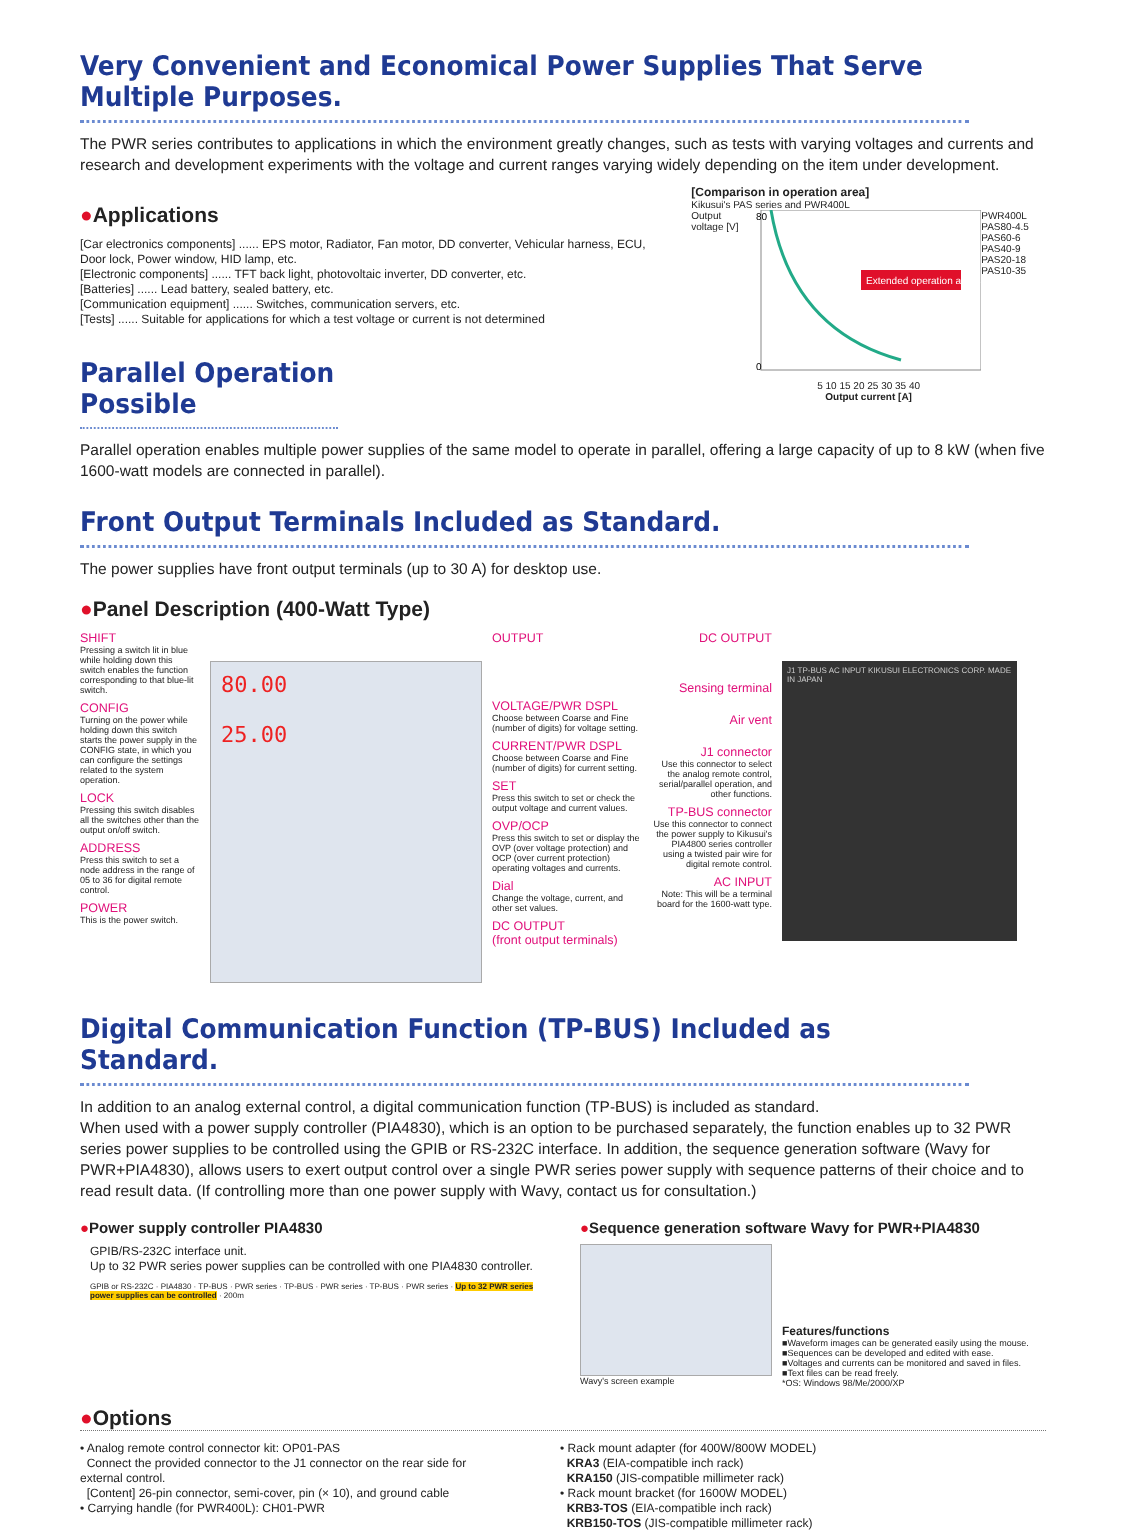Very Convenient and Economical Power Supplies That Serve Multiple Purposes.
The PWR series contributes to applications in which the environment greatly changes, such as tests with varying voltages and currents and research and development experiments with the voltage and current ranges varying widely depending on the item under development.
●Applications
[Car electronics components] ...... EPS motor, Radiator, Fan motor, DD converter, Vehicular harness, ECU, Door lock, Power window, HID lamp, etc.
[Electronic components] ...... TFT back light, photovoltaic inverter, DD converter, etc.
[Batteries] ...... Lead battery, sealed battery, etc.
[Communication equipment] ...... Switches, communication servers, etc.
[Tests] ...... Suitable for applications for which a test voltage or current is not determined
Parallel Operation Possible
[Comparison in operation area]
Kikusui's PAS series and PWR400L
Output voltage [V]
Extended operation areas
80
0
PWR400L
PAS80-4.5
PAS60-6
PAS40-9
PAS20-18
PAS10-35
5 10 15 20 25 30 35 40
Output current [A]
Parallel operation enables multiple power supplies of the same model to operate in parallel, offering a large capacity of up to 8 kW (when five 1600-watt models are connected in parallel).
Front Output Terminals Included as Standard.
The power supplies have front output terminals (up to 30 A) for desktop use.
●Panel Description (400-Watt Type)
SHIFT
Pressing a switch lit in blue while holding down this switch enables the function corresponding to that blue-lit switch.
CONFIG
Turning on the power while holding down this switch starts the power supply in the CONFIG state, in which you can configure the settings related to the system operation.
LOCK
Pressing this switch disables all the switches other than the output on/off switch.
ADDRESS
Press this switch to set a node address in the range of 05 to 36 for digital remote control.
POWER
This is the power switch.
80.00
25.00
OUTPUT
VOLTAGE/PWR DSPL
Choose between Coarse and Fine (number of digits) for voltage setting.
CURRENT/PWR DSPL
Choose between Coarse and Fine (number of digits) for current setting.
SET
Press this switch to set or check the output voltage and current values.
OVP/OCP
Press this switch to set or display the OVP (over voltage protection) and OCP (over current protection) operating voltages and currents.
Dial
Change the voltage, current, and other set values.
DC OUTPUT
(front output terminals)
DC OUTPUT
Sensing terminal
Air vent
J1 connector
Use this connector to select the analog remote control, serial/parallel operation, and other functions.
TP-BUS connector
Use this connector to connect the power supply to Kikusui's PIA4800 series controller using a twisted pair wire for digital remote control.
AC INPUT
Note: This will be a terminal board for the 1600-watt type.
J1 TP-BUS AC INPUT KIKUSUI ELECTRONICS CORP. MADE IN JAPAN
Digital Communication Function (TP-BUS) Included as Standard.
In addition to an analog external control, a digital communication function (TP-BUS) is included as standard.
When used with a power supply controller (PIA4830), which is an option to be purchased separately, the function enables up to 32 PWR series power supplies to be controlled using the GPIB or RS-232C interface. In addition, the sequence generation software (Wavy for PWR+PIA4830), allows users to exert output control over a single PWR series power supply with sequence patterns of their choice and to read result data. (If controlling more than one power supply with Wavy, contact us for consultation.)
●Power supply controller PIA4830
GPIB/RS-232C interface unit.
Up to 32 PWR series power supplies can be controlled with one PIA4830 controller.
GPIB or RS-232C · PIA4830 · TP-BUS · PWR series · TP-BUS · PWR series · TP-BUS · PWR series · Up to 32 PWR series power supplies can be controlled · 200m
●Sequence generation software Wavy for PWR+PIA4830
Wavy's screen example
Features/functions
■Waveform images can be generated easily using the mouse.
■Sequences can be developed and edited with ease.
■Voltages and currents can be monitored and saved in files.
■Text files can be read freely.
*OS: Windows 98/Me/2000/XP
●Options
• Analog remote control connector kit: OP01-PAS
Connect the provided connector to the J1 connector on the rear side for external control.
[Content] 26-pin connector, semi-cover, pin (× 10), and ground cable
• Carrying handle (for PWR400L): CH01-PWR
• Rack mount adapter (for 400W/800W MODEL)
KRA3 (EIA-compatible inch rack)
KRA150 (JIS-compatible millimeter rack)
• Rack mount bracket (for 1600W MODEL)
KRB3-TOS (EIA-compatible inch rack)
KRB150-TOS (JIS-compatible millimeter rack)